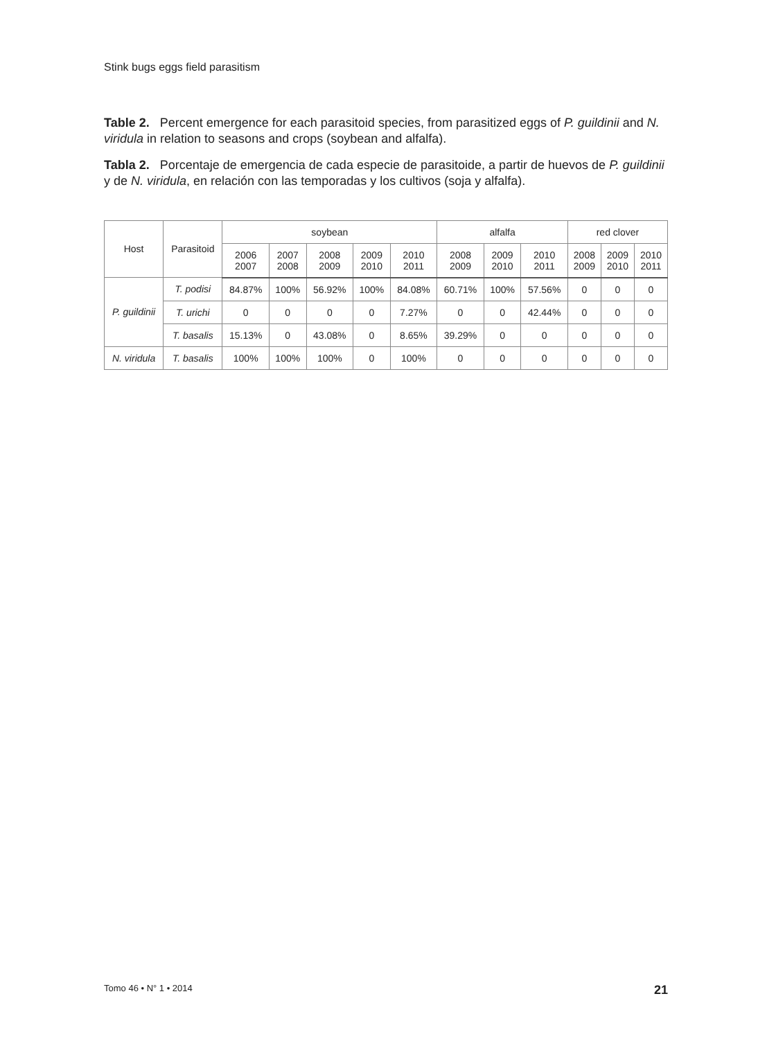Stink bugs eggs field parasitism
Table 2. Percent emergence for each parasitoid species, from parasitized eggs of P. guildinii and N. viridula in relation to seasons and crops (soybean and alfalfa).
Tabla 2. Porcentaje de emergencia de cada especie de parasitoide, a partir de huevos de P. guildinii y de N. viridula, en relación con las temporadas y los cultivos (soja y alfalfa).
| Host | Parasitoid | soybean | | | | | alfalfa | | | red clover | | |
| --- | --- | --- | --- | --- | --- | --- | --- | --- | --- | --- | --- | --- |
| | | 2006 2007 | 2007 2008 | 2008 2009 | 2009 2010 | 2010 2011 | 2008 2009 | 2009 2010 | 2010 2011 | 2008 2009 | 2009 2010 | 2010 2011 |
| P. guildinii | T. podisi | 84.87% | 100% | 56.92% | 100% | 84.08% | 60.71% | 100% | 57.56% | 0 | 0 | 0 |
| | T. urichi | 0 | 0 | 0 | 0 | 7.27% | 0 | 0 | 42.44% | 0 | 0 | 0 |
| | T. basalis | 15.13% | 0 | 43.08% | 0 | 8.65% | 39.29% | 0 | 0 | 0 | 0 | 0 |
| N. viridula | T. basalis | 100% | 100% | 100% | 0 | 100% | 0 | 0 | 0 | 0 | 0 | 0 |
Tomo 46 • N° 1 • 2014 21